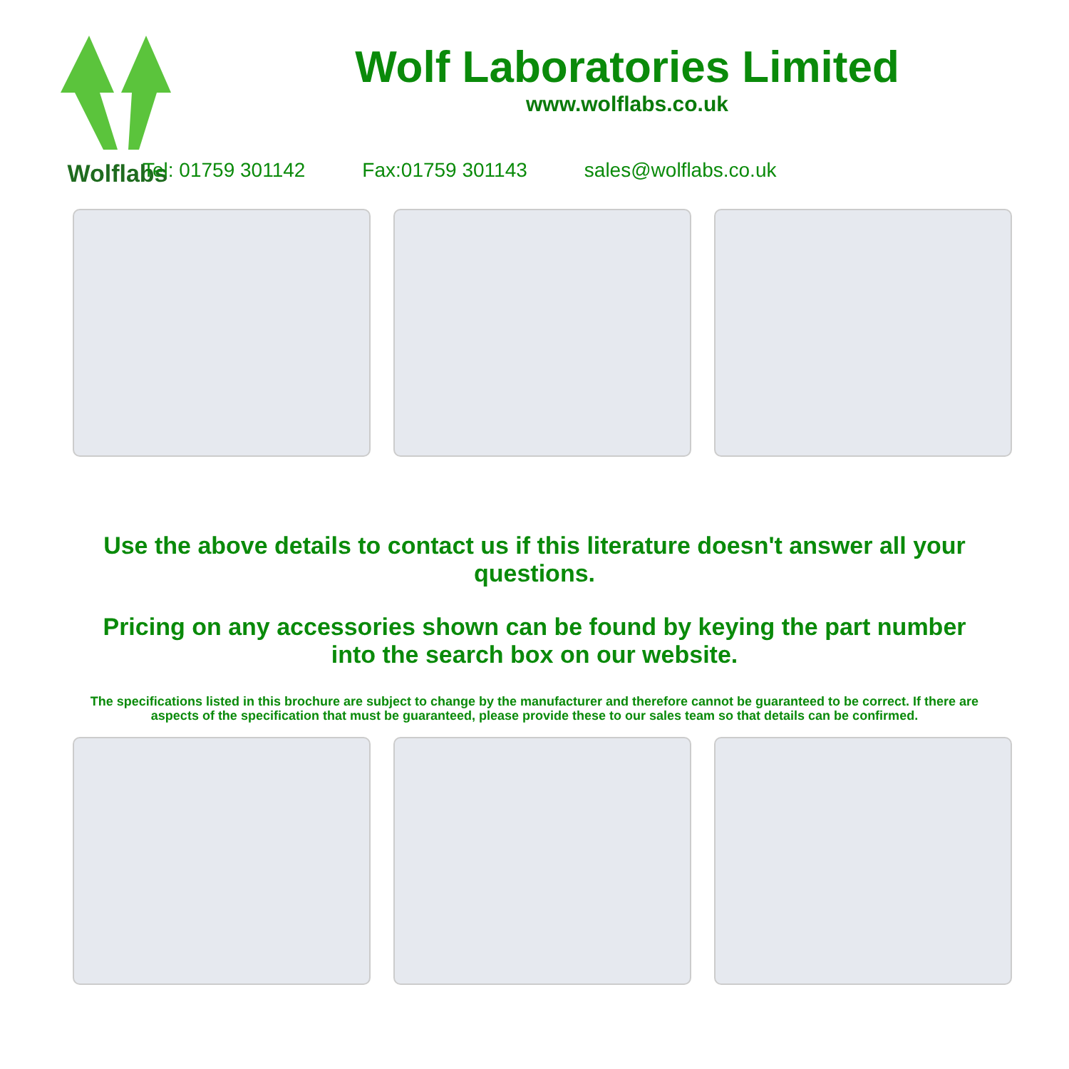Wolflabs
Wolf Laboratories Limited
www.wolflabs.co.uk
Tel: 01759 301142 Fax:01759 301143 sales@wolflabs.co.uk
Use the above details to contact us if this literature doesn't answer all your questions.
Pricing on any accessories shown can be found by keying the part number into the search box on our website.
The specifications listed in this brochure are subject to change by the manufacturer and therefore cannot be guaranteed to be correct. If there are aspects of the specification that must be guaranteed, please provide these to our sales team so that details can be confirmed.